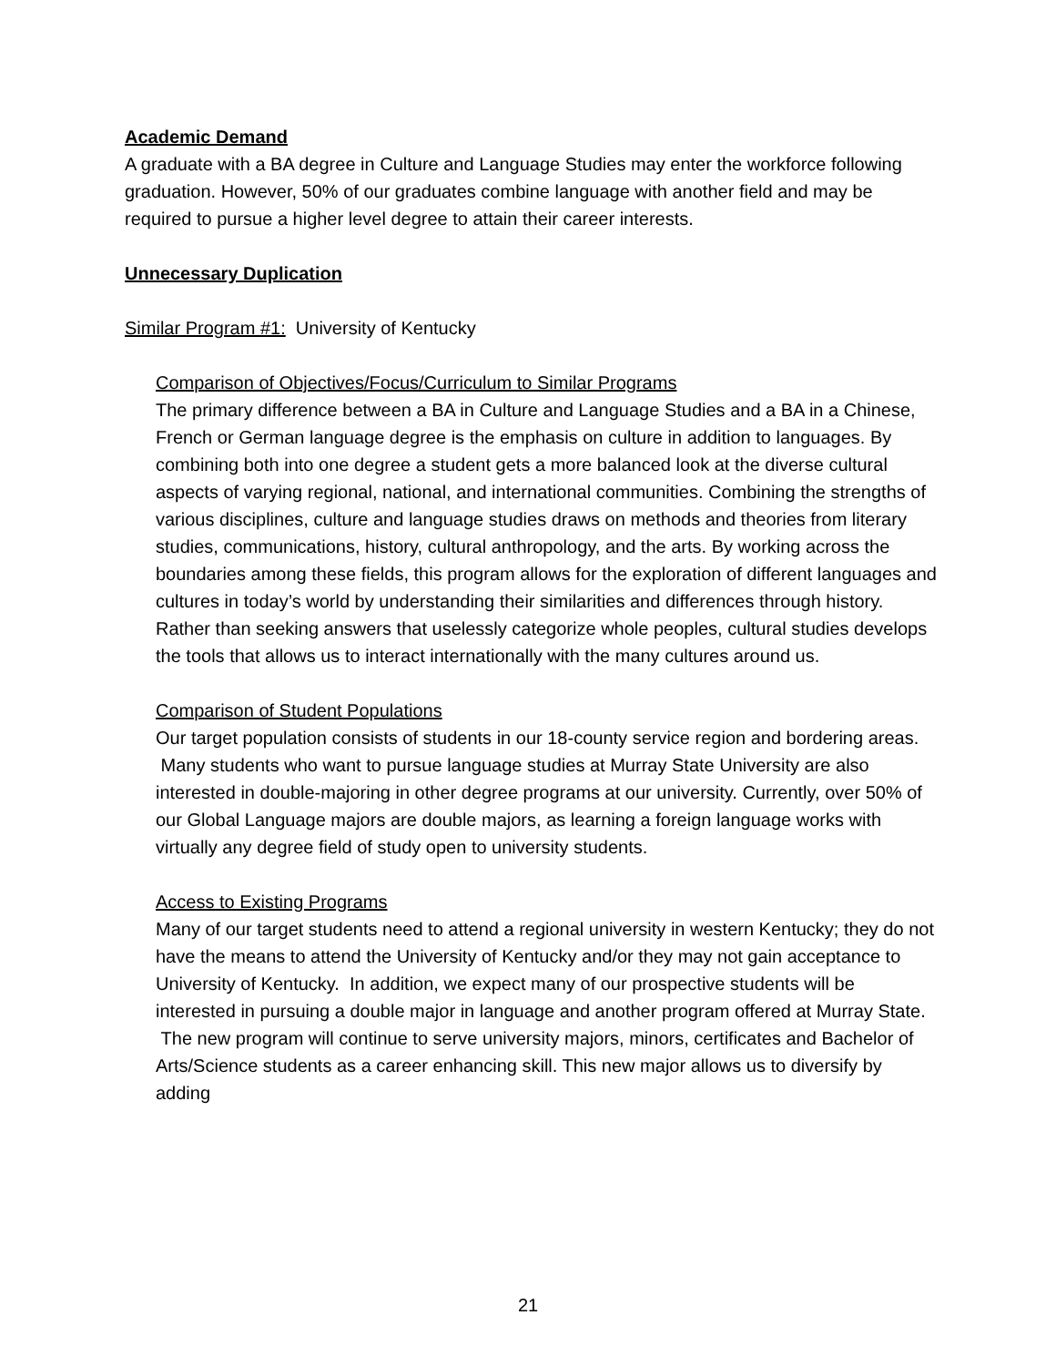Academic Demand
A graduate with a BA degree in Culture and Language Studies may enter the workforce following graduation. However, 50% of our graduates combine language with another field and may be required to pursue a higher level degree to attain their career interests.
Unnecessary Duplication
Similar Program #1: University of Kentucky
Comparison of Objectives/Focus/Curriculum to Similar Programs
The primary difference between a BA in Culture and Language Studies and a BA in a Chinese, French or German language degree is the emphasis on culture in addition to languages. By combining both into one degree a student gets a more balanced look at the diverse cultural aspects of varying regional, national, and international communities. Combining the strengths of various disciplines, culture and language studies draws on methods and theories from literary studies, communications, history, cultural anthropology, and the arts. By working across the boundaries among these fields, this program allows for the exploration of different languages and cultures in today’s world by understanding their similarities and differences through history. Rather than seeking answers that uselessly categorize whole peoples, cultural studies develops the tools that allows us to interact internationally with the many cultures around us.
Comparison of Student Populations
Our target population consists of students in our 18-county service region and bordering areas. Many students who want to pursue language studies at Murray State University are also interested in double-majoring in other degree programs at our university. Currently, over 50% of our Global Language majors are double majors, as learning a foreign language works with virtually any degree field of study open to university students.
Access to Existing Programs
Many of our target students need to attend a regional university in western Kentucky; they do not have the means to attend the University of Kentucky and/or they may not gain acceptance to University of Kentucky. In addition, we expect many of our prospective students will be interested in pursuing a double major in language and another program offered at Murray State. The new program will continue to serve university majors, minors, certificates and Bachelor of Arts/Science students as a career enhancing skill. This new major allows us to diversify by adding
21